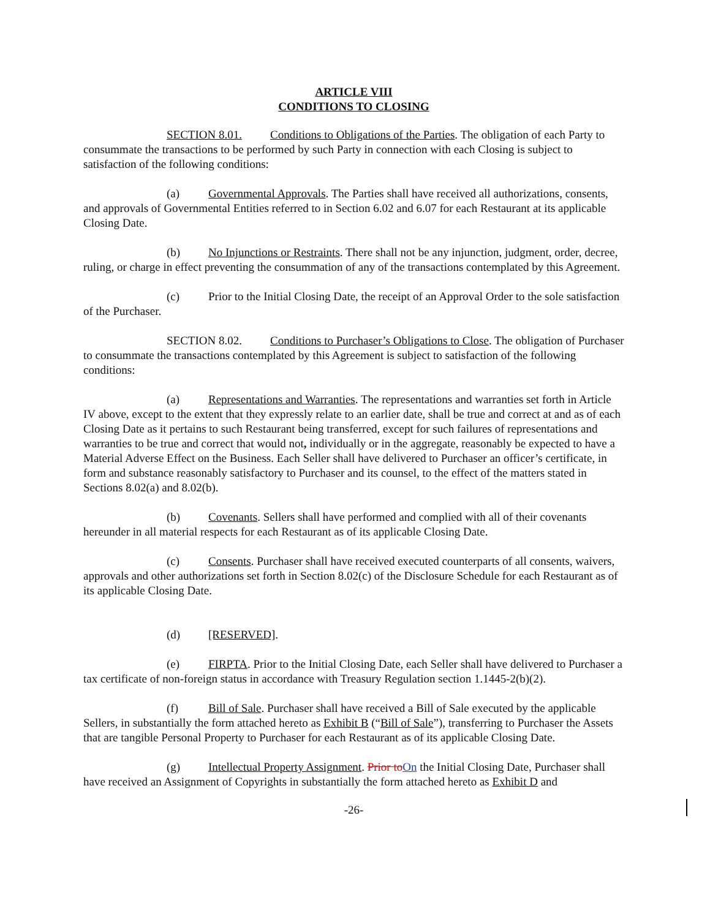ARTICLE VIII
CONDITIONS TO CLOSING
SECTION 8.01. Conditions to Obligations of the Parties. The obligation of each Party to consummate the transactions to be performed by such Party in connection with each Closing is subject to satisfaction of the following conditions:
(a) Governmental Approvals. The Parties shall have received all authorizations, consents, and approvals of Governmental Entities referred to in Section 6.02 and 6.07 for each Restaurant at its applicable Closing Date.
(b) No Injunctions or Restraints. There shall not be any injunction, judgment, order, decree, ruling, or charge in effect preventing the consummation of any of the transactions contemplated by this Agreement.
(c) Prior to the Initial Closing Date, the receipt of an Approval Order to the sole satisfaction of the Purchaser.
SECTION 8.02. Conditions to Purchaser’s Obligations to Close. The obligation of Purchaser to consummate the transactions contemplated by this Agreement is subject to satisfaction of the following conditions:
(a) Representations and Warranties. The representations and warranties set forth in Article IV above, except to the extent that they expressly relate to an earlier date, shall be true and correct at and as of each Closing Date as it pertains to such Restaurant being transferred, except for such failures of representations and warranties to be true and correct that would not, individually or in the aggregate, reasonably be expected to have a Material Adverse Effect on the Business. Each Seller shall have delivered to Purchaser an officer’s certificate, in form and substance reasonably satisfactory to Purchaser and its counsel, to the effect of the matters stated in Sections 8.02(a) and 8.02(b).
(b) Covenants. Sellers shall have performed and complied with all of their covenants hereunder in all material respects for each Restaurant as of its applicable Closing Date.
(c) Consents. Purchaser shall have received executed counterparts of all consents, waivers, approvals and other authorizations set forth in Section 8.02(c) of the Disclosure Schedule for each Restaurant as of its applicable Closing Date.
(d) [RESERVED].
(e) FIRPTA. Prior to the Initial Closing Date, each Seller shall have delivered to Purchaser a tax certificate of non-foreign status in accordance with Treasury Regulation section 1.1445-2(b)(2).
(f) Bill of Sale. Purchaser shall have received a Bill of Sale executed by the applicable Sellers, in substantially the form attached hereto as Exhibit B (“Bill of Sale”), transferring to Purchaser the Assets that are tangible Personal Property to Purchaser for each Restaurant as of its applicable Closing Date.
(g) Intellectual Property Assignment. Prior to On the Initial Closing Date, Purchaser shall have received an Assignment of Copyrights in substantially the form attached hereto as Exhibit D and
-26-